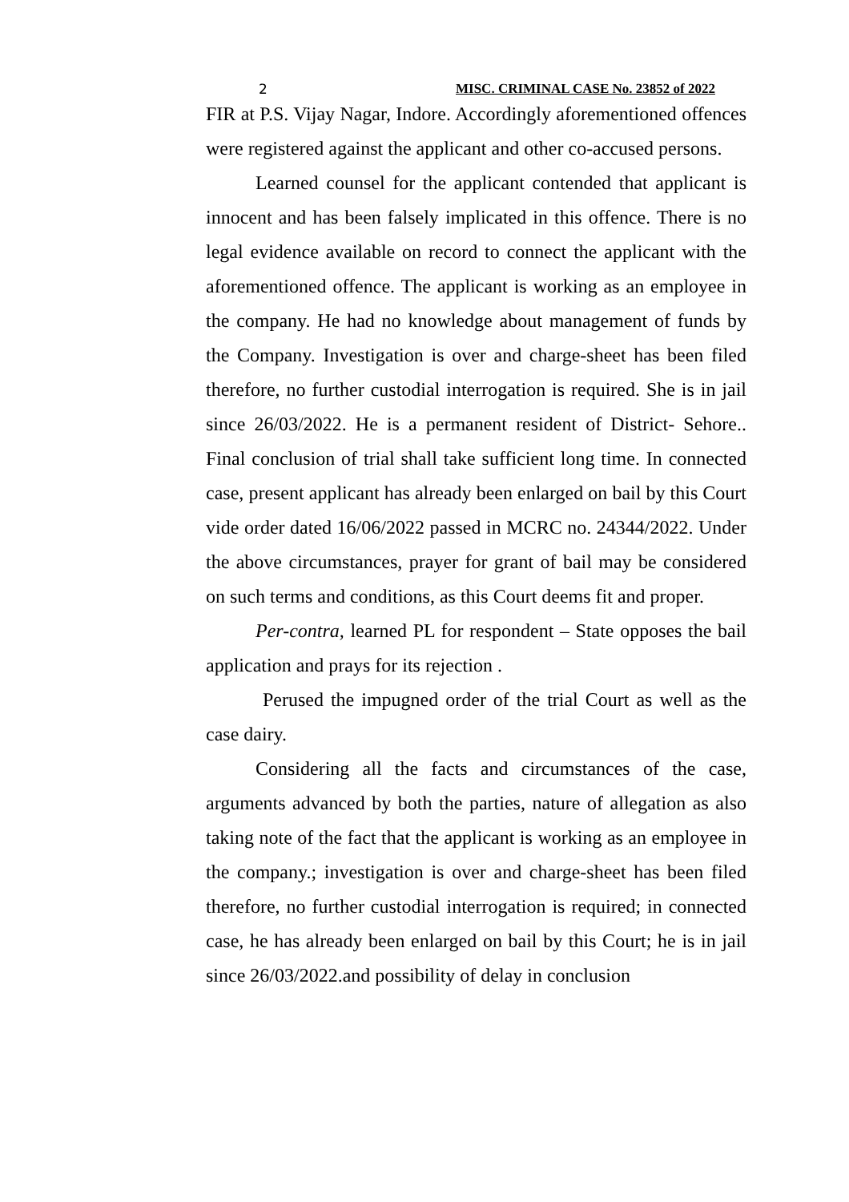2 MISC. CRIMINAL CASE No. 23852 of 2022
FIR at P.S. Vijay Nagar, Indore. Accordingly aforementioned offences were registered against the applicant and other co-accused persons.
Learned counsel for the applicant contended that applicant is innocent and has been falsely implicated in this offence. There is no legal evidence available on record to connect the applicant with the aforementioned offence. The applicant is working as an employee in the company. He had no knowledge about management of funds by the Company. Investigation is over and charge-sheet has been filed therefore, no further custodial interrogation is required. She is in jail since 26/03/2022. He is a permanent resident of District- Sehore.. Final conclusion of trial shall take sufficient long time. In connected case, present applicant has already been enlarged on bail by this Court vide order dated 16/06/2022 passed in MCRC no. 24344/2022. Under the above circumstances, prayer for grant of bail may be considered on such terms and conditions, as this Court deems fit and proper.
Per-contra, learned PL for respondent – State opposes the bail application and prays for its rejection .
Perused the impugned order of the trial Court as well as the case dairy.
Considering all the facts and circumstances of the case, arguments advanced by both the parties, nature of allegation as also taking note of the fact that the applicant is working as an employee in the company.; investigation is over and charge-sheet has been filed therefore, no further custodial interrogation is required; in connected case, he has already been enlarged on bail by this Court; he is in jail since 26/03/2022.and possibility of delay in conclusion